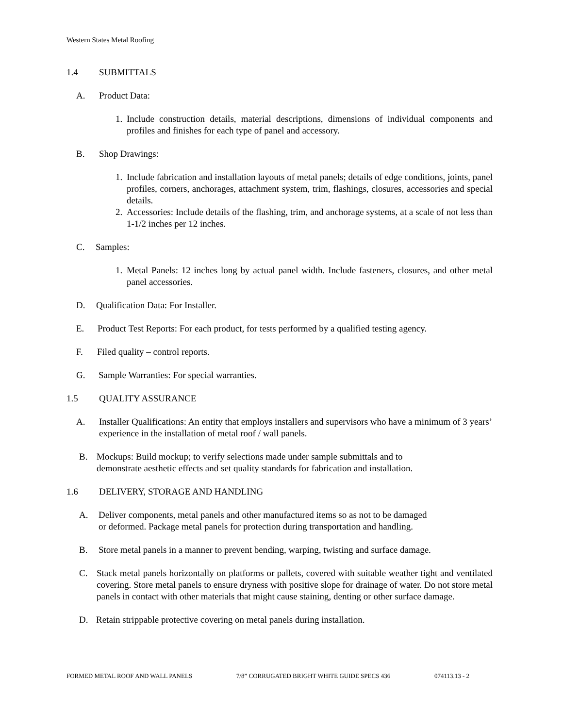Western States Metal Roofing
1.4 SUBMITTALS
A. Product Data:
1. Include construction details, material descriptions, dimensions of individual components and profiles and finishes for each type of panel and accessory.
B. Shop Drawings:
1. Include fabrication and installation layouts of metal panels; details of edge conditions, joints, panel profiles, corners, anchorages, attachment system, trim, flashings, closures, accessories and special details.
2. Accessories: Include details of the flashing, trim, and anchorage systems, at a scale of not less than 1-1/2 inches per 12 inches.
C. Samples:
1. Metal Panels: 12 inches long by actual panel width. Include fasteners, closures, and other metal panel accessories.
D. Qualification Data: For Installer.
E. Product Test Reports: For each product, for tests performed by a qualified testing agency.
F. Filed quality – control reports.
G. Sample Warranties: For special warranties.
1.5 QUALITY ASSURANCE
A. Installer Qualifications: An entity that employs installers and supervisors who have a minimum of 3 years’ experience in the installation of metal roof / wall panels.
B. Mockups: Build mockup; to verify selections made under sample submittals and to
demonstrate aesthetic effects and set quality standards for fabrication and installation.
1.6 DELIVERY, STORAGE AND HANDLING
A. Deliver components, metal panels and other manufactured items so as not to be damaged
or deformed. Package metal panels for protection during transportation and handling.
B. Store metal panels in a manner to prevent bending, warping, twisting and surface damage.
C. Stack metal panels horizontally on platforms or pallets, covered with suitable weather tight and ventilated covering. Store metal panels to ensure dryness with positive slope for drainage of water. Do not store metal panels in contact with other materials that might cause staining, denting or other surface damage.
D. Retain strippable protective covering on metal panels during installation.
FORMED METAL ROOF AND WALL PANELS 7/8” CORRUGATED BRIGHT WHITE GUIDE SPECS 436 074113.13 - 2